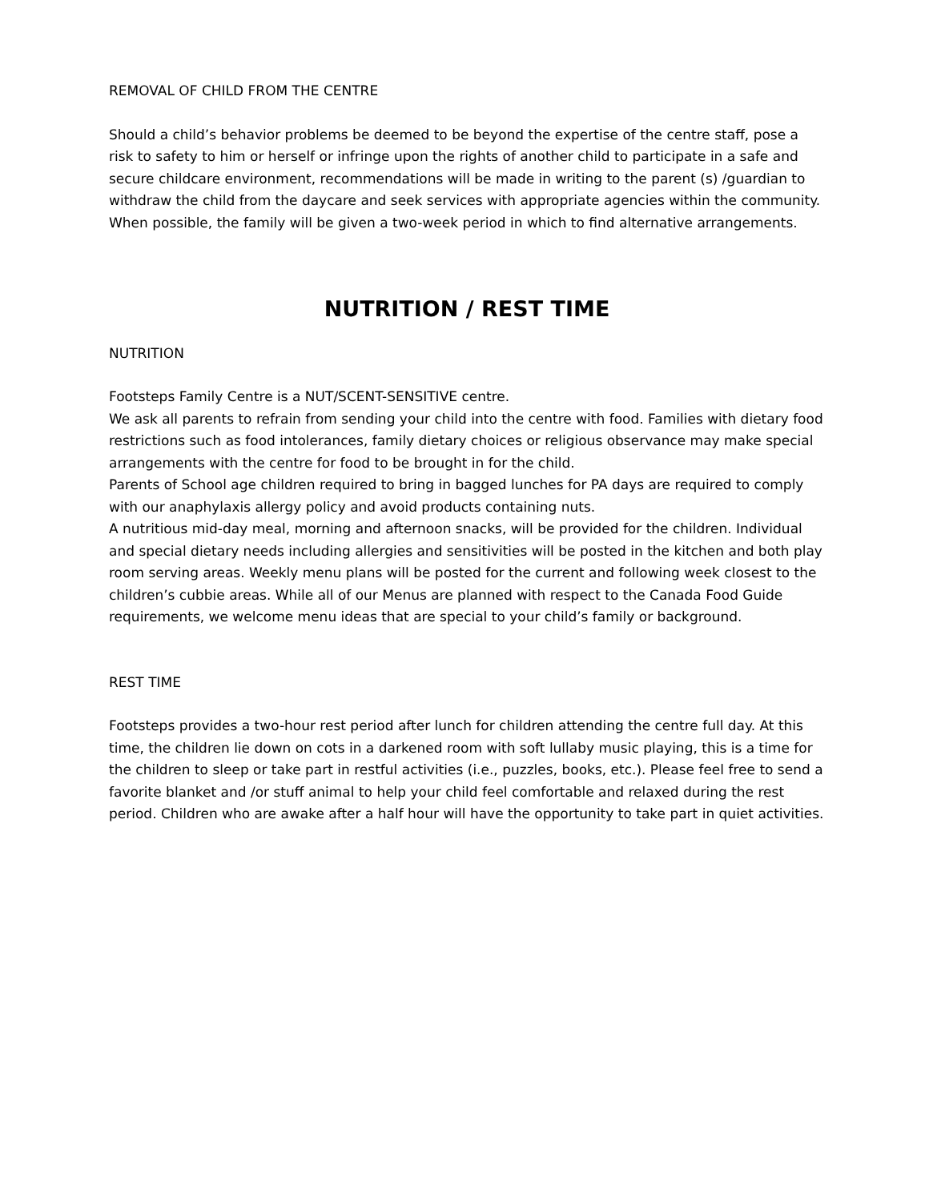REMOVAL OF CHILD FROM THE CENTRE
Should a child’s behavior problems be deemed to be beyond the expertise of the centre staff, pose a risk to safety to him or herself or infringe upon the rights of another child to participate in a safe and secure childcare environment, recommendations will be made in writing to the parent (s) /guardian to withdraw the child from the daycare and seek services with appropriate agencies within the community.
When possible, the family will be given a two-week period in which to find alternative arrangements.
NUTRITION / REST TIME
NUTRITION
Footsteps Family Centre is a NUT/SCENT-SENSITIVE centre.
We ask all parents to refrain from sending your child into the centre with food. Families with dietary food restrictions such as food intolerances, family dietary choices or religious observance may make special arrangements with the centre for food to be brought in for the child.
Parents of School age children required to bring in bagged lunches for PA days are required to comply with our anaphylaxis allergy policy and avoid products containing nuts.
A nutritious mid-day meal, morning and afternoon snacks, will be provided for the children. Individual and special dietary needs including allergies and sensitivities will be posted in the kitchen and both play room serving areas. Weekly menu plans will be posted for the current and following week closest to the children’s cubbie areas. While all of our Menus are planned with respect to the Canada Food Guide requirements, we welcome menu ideas that are special to your child’s family or background.
REST TIME
Footsteps provides a two-hour rest period after lunch for children attending the centre full day. At this time, the children lie down on cots in a darkened room with soft lullaby music playing, this is a time for the children to sleep or take part in restful activities (i.e., puzzles, books, etc.). Please feel free to send a favorite blanket and /or stuff animal to help your child feel comfortable and relaxed during the rest period. Children who are awake after a half hour will have the opportunity to take part in quiet activities.